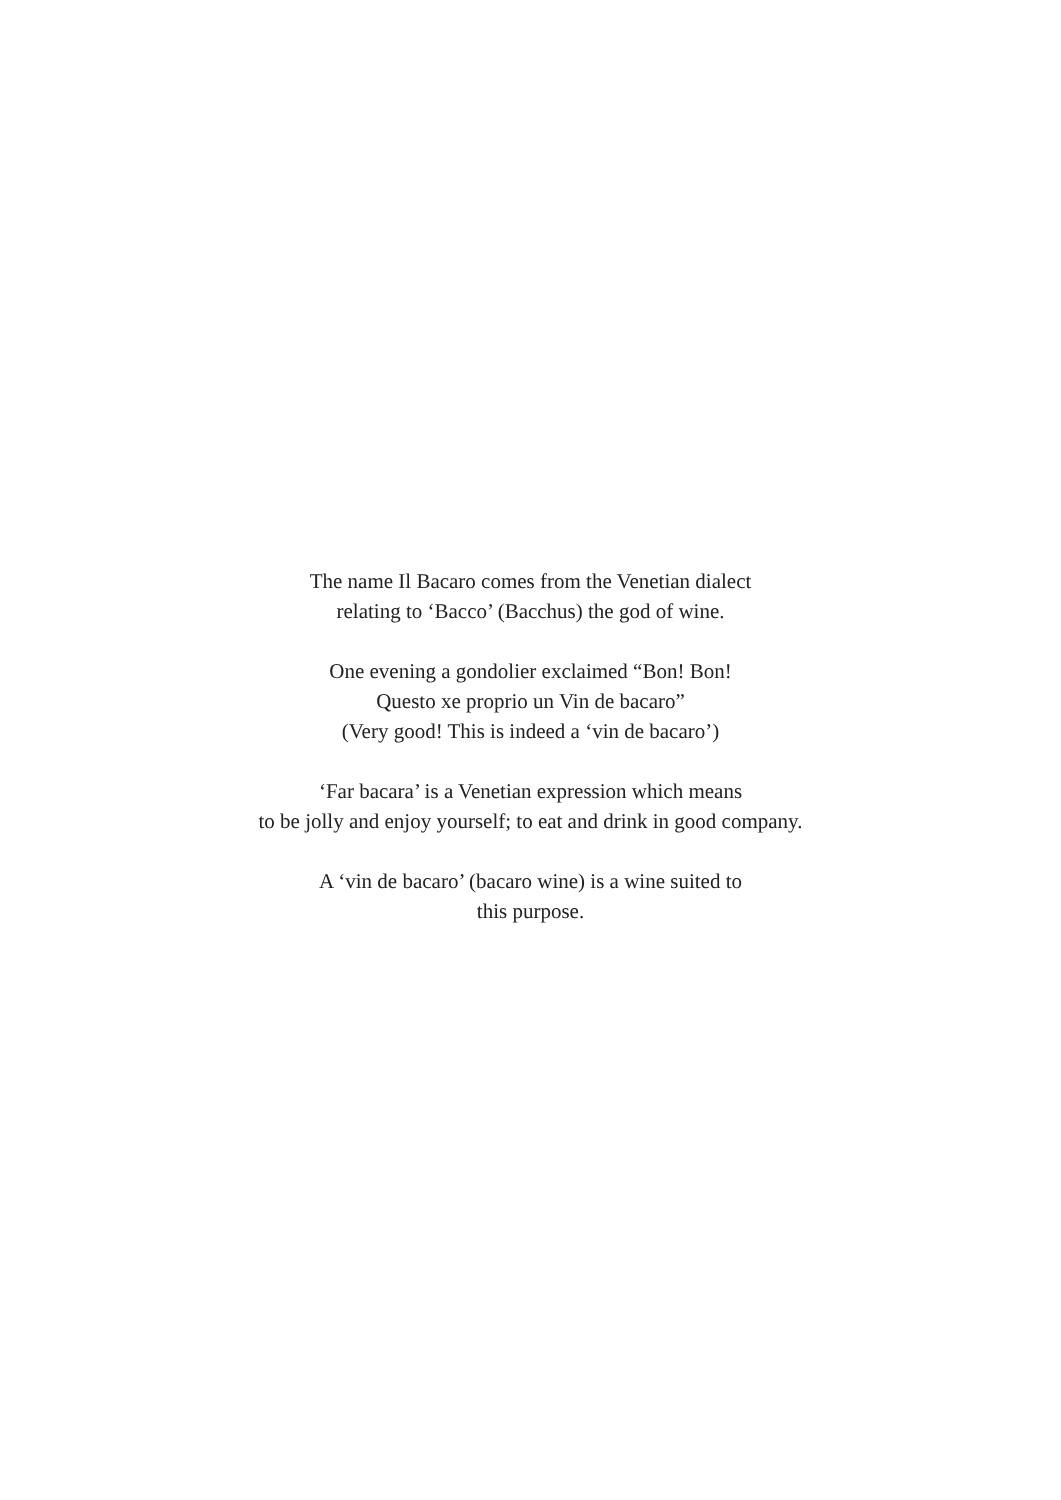The name Il Bacaro comes from the Venetian dialect
relating to ‘Bacco’ (Bacchus) the god of wine.
One evening a gondolier exclaimed “Bon! Bon!
Questo xe proprio un Vin de bacaro”
(Very good! This is indeed a ‘vin de bacaro’)
‘Far bacara’ is a Venetian expression which means
to be jolly and enjoy yourself; to eat and drink in good company.
A ‘vin de bacaro’ (bacaro wine) is a wine suited to
this purpose.